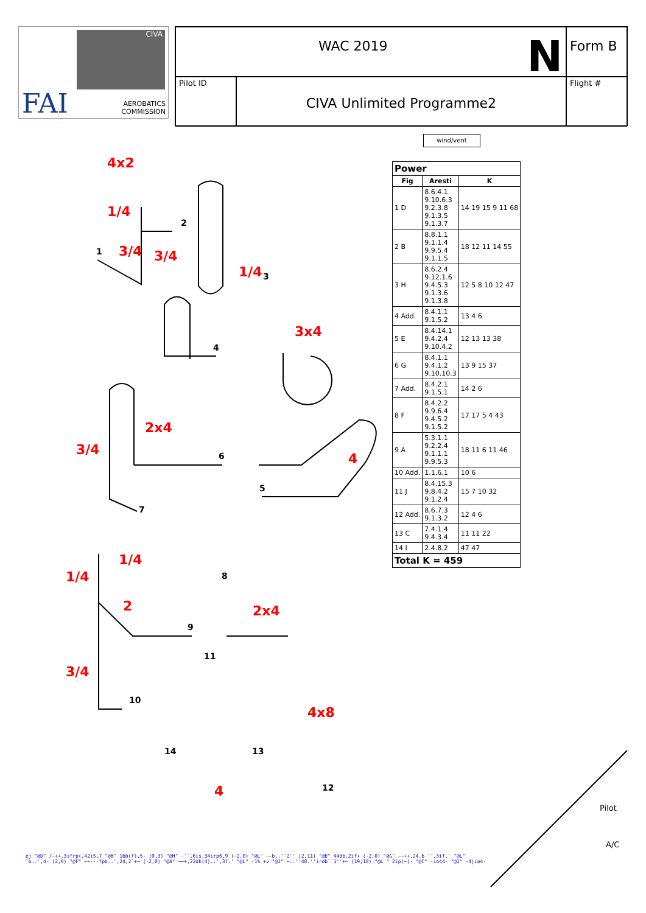CIVA
FAI
AEROBATICS
COMMISSION
WAC 2019 N
Form B
Pilot ID
CIVA Unlimited Programme2
Flight #
wind/vent
| Power | | |
| --- | --- | --- |
| Fig | Aresti | K |
| 1 D | 8.6.4.1 9.10.6.3 9.2.3.8 9.1.3.5 9.1.3.7 | 14 19 15 9 11 68 |
| 2 B | 8.8.1.1 9.1.1.4 9.9.5.4 9.1.1.5 | 18 12 11 14 55 |
| 3 H | 8.6.2.4 9.12.1.6 9.4.5.3 9.1.3.6 9.1.3.8 | 12 5 8 10 12 47 |
| 4 Add. | 8.4.1.1 9.1.5.2 | 13 4 6 |
| 5 E | 8.4.14.1 9.4.2.4 9.10.4.2 | 12 13 13 38 |
| 6 G | 8.4.1.1 9.4.1.2 9.10.10.3 | 13 9 15 37 |
| 7 Add. | 8.4.2.1 9.1.5.1 | 14 2 6 |
| 8 F | 8.4.2.2 9.9.6.4 9.4.5.2 9.1.5.2 | 17 17 5 4 43 |
| 9 A | 5.3.1.1 9.2.2.4 9.1.1.1 9.9.5.3 | 18 11 6 11 46 |
| 10 Add. | 1.1.6.1 | 10 6 |
| 11 J | 8.4.15.3 9.8.4.2 9.1.2.4 | 15 7 10 32 |
| 12 Add. | 8.6.7.3 9.1.3.2 | 12 4 6 |
| 13 C | 7.4.1.4 9.4.3.4 | 11 11 22 |
| 14 I | 2.4.8.2 | 47 47 |
| Total K = 459 | | |
4x2
1/4
3/4 3/4
1/4
3x4
2x4
3/4
4
1/4
1/4
2 2x4
3/4
4x8
4
1
2
3
4
5
6
7
8
9
10
11
12
13
14
Pilot
A/C
ej "@D" /~++,3ifrp(,42)5,7 "@B" 1bb(f),5- (0,3) "@H" -``,6is,34irp6,9 (-2,0) "@L" ~~b..''2'' (2,11) "@E" 44db,2if+ (-2,0) "@G" ~~++,24.b '',3if.' "@L" `b..',4- (2,0) "@F" ~~---fpb..',24,2`+~ (-2,0) "@A" ~~+,22dh(4)..',3f.' "@L" -1% +v "@J" ~..''48.''irdb``1''+~ (19,18) "@L " 2ip(~)- "@C" -io44- "@I" -4jio4-